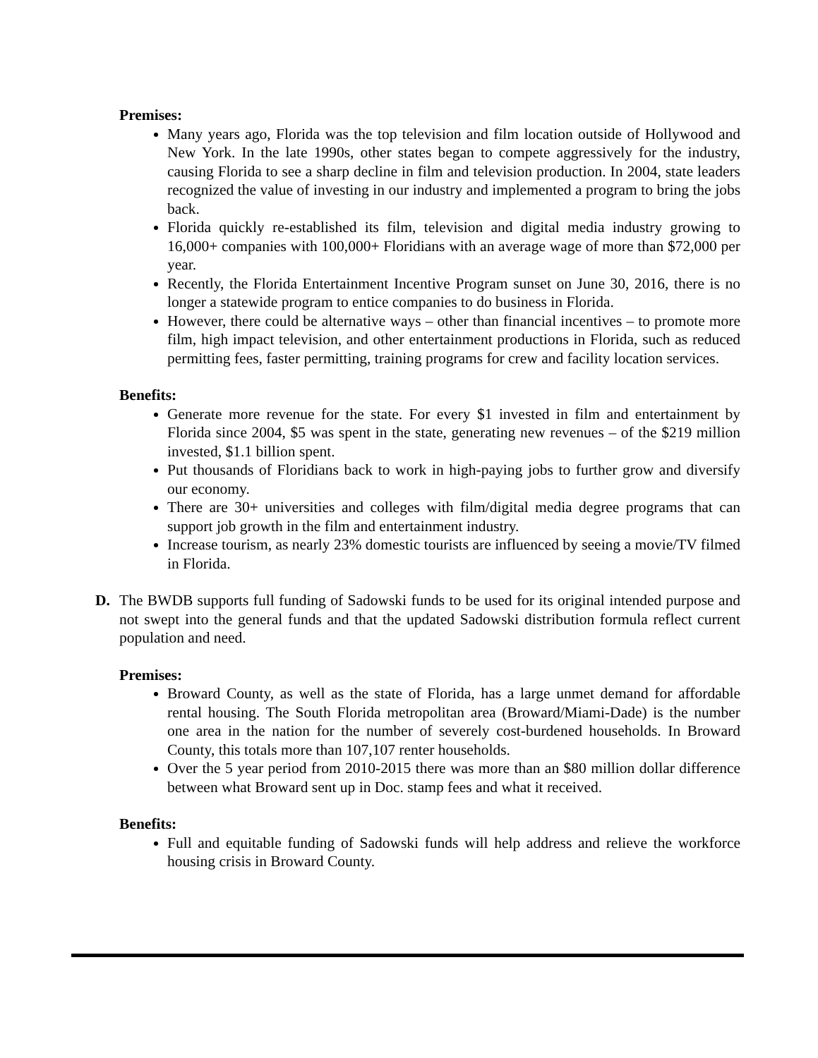Premises:
Many years ago, Florida was the top television and film location outside of Hollywood and New York. In the late 1990s, other states began to compete aggressively for the industry, causing Florida to see a sharp decline in film and television production. In 2004, state leaders recognized the value of investing in our industry and implemented a program to bring the jobs back.
Florida quickly re-established its film, television and digital media industry growing to 16,000+ companies with 100,000+ Floridians with an average wage of more than $72,000 per year.
Recently, the Florida Entertainment Incentive Program sunset on June 30, 2016, there is no longer a statewide program to entice companies to do business in Florida.
However, there could be alternative ways – other than financial incentives – to promote more film, high impact television, and other entertainment productions in Florida, such as reduced permitting fees, faster permitting, training programs for crew and facility location services.
Benefits:
Generate more revenue for the state. For every $1 invested in film and entertainment by Florida since 2004, $5 was spent in the state, generating new revenues – of the $219 million invested, $1.1 billion spent.
Put thousands of Floridians back to work in high-paying jobs to further grow and diversify our economy.
There are 30+ universities and colleges with film/digital media degree programs that can support job growth in the film and entertainment industry.
Increase tourism, as nearly 23% domestic tourists are influenced by seeing a movie/TV filmed in Florida.
D. The BWDB supports full funding of Sadowski funds to be used for its original intended purpose and not swept into the general funds and that the updated Sadowski distribution formula reflect current population and need.
Premises:
Broward County, as well as the state of Florida, has a large unmet demand for affordable rental housing. The South Florida metropolitan area (Broward/Miami-Dade) is the number one area in the nation for the number of severely cost-burdened households. In Broward County, this totals more than 107,107 renter households.
Over the 5 year period from 2010-2015 there was more than an $80 million dollar difference between what Broward sent up in Doc. stamp fees and what it received.
Benefits:
Full and equitable funding of Sadowski funds will help address and relieve the workforce housing crisis in Broward County.